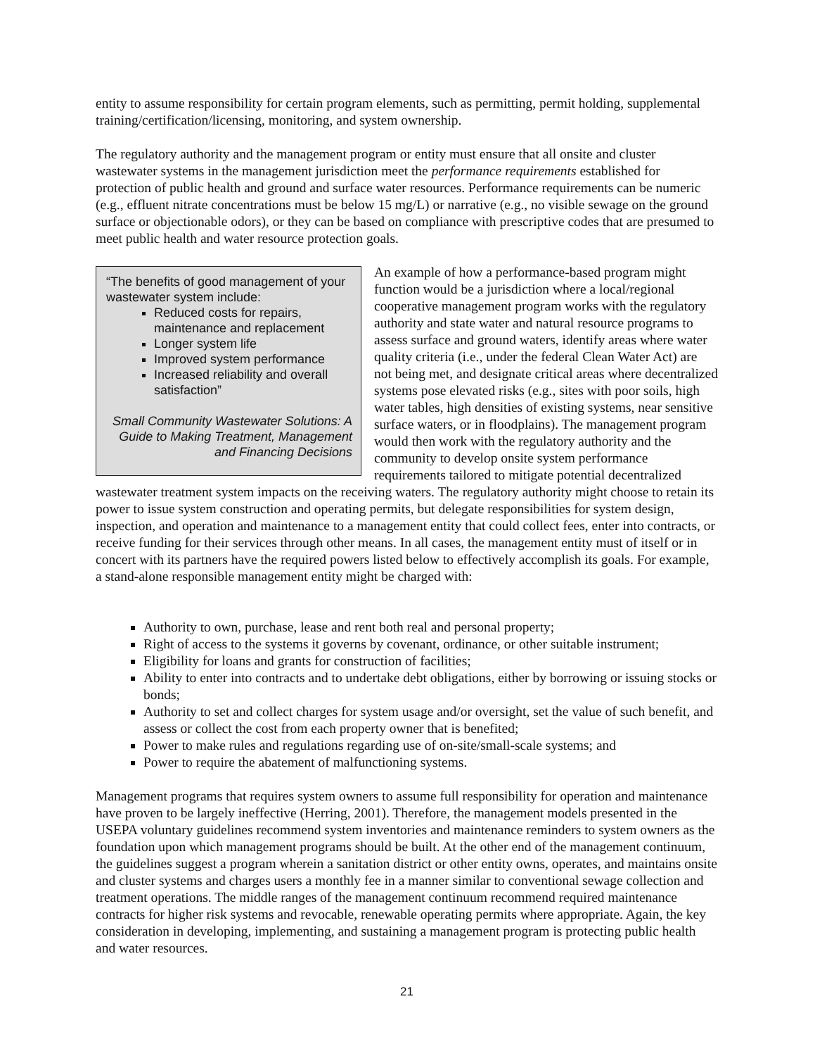entity to assume responsibility for certain program elements, such as permitting, permit holding, supplemental training/certification/licensing, monitoring, and system ownership.
The regulatory authority and the management program or entity must ensure that all onsite and cluster wastewater systems in the management jurisdiction meet the performance requirements established for protection of public health and ground and surface water resources. Performance requirements can be numeric (e.g., effluent nitrate concentrations must be below 15 mg/L) or narrative (e.g., no visible sewage on the ground surface or objectionable odors), or they can be based on compliance with prescriptive codes that are presumed to meet public health and water resource protection goals.
“The benefits of good management of your wastewater system include:
Reduced costs for repairs, maintenance and replacement
Longer system life
Improved system performance
Increased reliability and overall satisfaction”
Small Community Wastewater Solutions: A Guide to Making Treatment, Management and Financing Decisions
An example of how a performance-based program might function would be a jurisdiction where a local/regional cooperative management program works with the regulatory authority and state water and natural resource programs to assess surface and ground waters, identify areas where water quality criteria (i.e., under the federal Clean Water Act) are not being met, and designate critical areas where decentralized systems pose elevated risks (e.g., sites with poor soils, high water tables, high densities of existing systems, near sensitive surface waters, or in floodplains). The management program would then work with the regulatory authority and the community to develop onsite system performance requirements tailored to mitigate potential decentralized wastewater treatment system impacts on the receiving waters. The regulatory authority might choose to retain its power to issue system construction and operating permits, but delegate responsibilities for system design, inspection, and operation and maintenance to a management entity that could collect fees, enter into contracts, or receive funding for their services through other means. In all cases, the management entity must of itself or in concert with its partners have the required powers listed below to effectively accomplish its goals. For example, a stand-alone responsible management entity might be charged with:
Authority to own, purchase, lease and rent both real and personal property;
Right of access to the systems it governs by covenant, ordinance, or other suitable instrument;
Eligibility for loans and grants for construction of facilities;
Ability to enter into contracts and to undertake debt obligations, either by borrowing or issuing stocks or bonds;
Authority to set and collect charges for system usage and/or oversight, set the value of such benefit, and assess or collect the cost from each property owner that is benefited;
Power to make rules and regulations regarding use of on-site/small-scale systems; and
Power to require the abatement of malfunctioning systems.
Management programs that requires system owners to assume full responsibility for operation and maintenance have proven to be largely ineffective (Herring, 2001). Therefore, the management models presented in the USEPA voluntary guidelines recommend system inventories and maintenance reminders to system owners as the foundation upon which management programs should be built. At the other end of the management continuum, the guidelines suggest a program wherein a sanitation district or other entity owns, operates, and maintains onsite and cluster systems and charges users a monthly fee in a manner similar to conventional sewage collection and treatment operations. The middle ranges of the management continuum recommend required maintenance contracts for higher risk systems and revocable, renewable operating permits where appropriate. Again, the key consideration in developing, implementing, and sustaining a management program is protecting public health and water resources.
21